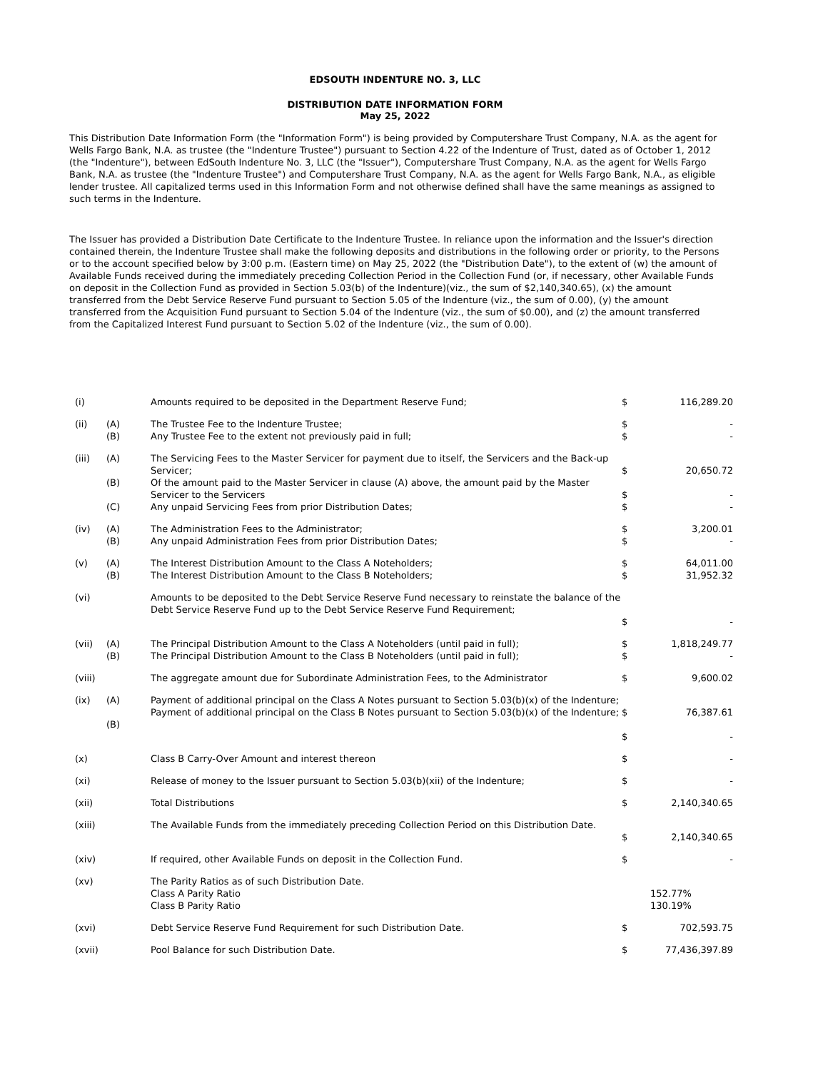EDSOUTH INDENTURE NO. 3, LLC
DISTRIBUTION DATE INFORMATION FORM
May 25, 2022
This Distribution Date Information Form (the "Information Form") is being provided by Computershare Trust Company, N.A. as the agent for Wells Fargo Bank, N.A. as trustee (the "Indenture Trustee") pursuant to Section 4.22 of the Indenture of Trust, dated as of October 1, 2012 (the "Indenture"), between EdSouth Indenture No. 3, LLC (the "Issuer"), Computershare Trust Company, N.A. as the agent for Wells Fargo Bank, N.A. as trustee (the "Indenture Trustee") and Computershare Trust Company, N.A. as the agent for Wells Fargo Bank, N.A., as eligible lender trustee. All capitalized terms used in this Information Form and not otherwise defined shall have the same meanings as assigned to such terms in the Indenture.
The Issuer has provided a Distribution Date Certificate to the Indenture Trustee. In reliance upon the information and the Issuer's direction contained therein, the Indenture Trustee shall make the following deposits and distributions in the following order or priority, to the Persons or to the account specified below by 3:00 p.m. (Eastern time) on May 25, 2022 (the "Distribution Date"), to the extent of (w) the amount of Available Funds received during the immediately preceding Collection Period in the Collection Fund (or, if necessary, other Available Funds on deposit in the Collection Fund as provided in Section 5.03(b) of the Indenture)(viz., the sum of $2,140,340.65), (x) the amount transferred from the Debt Service Reserve Fund pursuant to Section 5.05 of the Indenture (viz., the sum of 0.00), (y) the amount transferred from the Acquisition Fund pursuant to Section 5.04 of the Indenture (viz., the sum of $0.00), and (z) the amount transferred from the Capitalized Interest Fund pursuant to Section 5.02 of the Indenture (viz., the sum of 0.00).
| (i) | | Amounts required to be deposited in the Department Reserve Fund; | $ | 116,289.20 |
| (ii) | (A) (B) | The Trustee Fee to the Indenture Trustee; Any Trustee Fee to the extent not previously paid in full; | $ $ | - - |
| (iii) | (A) (B) (C) | The Servicing Fees to the Master Servicer for payment due to itself, the Servicers and the Back-up Servicer; Of the amount paid to the Master Servicer in clause (A) above, the amount paid by the Master Servicer to the Servicers Any unpaid Servicing Fees from prior Distribution Dates; | $ $ $ | 20,650.72 - - |
| (iv) | (A) (B) | The Administration Fees to the Administrator; Any unpaid Administration Fees from prior Distribution Dates; | $ $ | 3,200.01 - |
| (v) | (A) (B) | The Interest Distribution Amount to the Class A Noteholders; The Interest Distribution Amount to the Class B Noteholders; | $ $ | 64,011.00 31,952.32 |
| (vi) | | Amounts to be deposited to the Debt Service Reserve Fund necessary to reinstate the balance of the Debt Service Reserve Fund up to the Debt Service Reserve Fund Requirement; | $ | - |
| (vii) | (A) (B) | The Principal Distribution Amount to the Class A Noteholders (until paid in full); The Principal Distribution Amount to the Class B Noteholders (until paid in full); | $ $ | 1,818,249.77 - |
| (viii) | | The aggregate amount due for Subordinate Administration Fees, to the Administrator | $ | 9,600.02 |
| (ix) | (A) (B) | Payment of additional principal on the Class A Notes pursuant to Section 5.03(b)(x) of the Indenture; Payment of additional principal on the Class B Notes pursuant to Section 5.03(b)(x) of the Indenture; | $ $ | 76,387.61 - |
| (x) | | Class B Carry-Over Amount and interest thereon | $ | - |
| (xi) | | Release of money to the Issuer pursuant to Section 5.03(b)(xii) of the Indenture; | $ | - |
| (xii) | | Total Distributions | $ | 2,140,340.65 |
| (xiii) | | The Available Funds from the immediately preceding Collection Period on this Distribution Date. | $ | 2,140,340.65 |
| (xiv) | | If required, other Available Funds on deposit in the Collection Fund. | $ | - |
| (xv) | | The Parity Ratios as of such Distribution Date. Class A Parity Ratio Class B Parity Ratio | | 152.77% 130.19% |
| (xvi) | | Debt Service Reserve Fund Requirement for such Distribution Date. | $ | 702,593.75 |
| (xvii) | | Pool Balance for such Distribution Date. | $ | 77,436,397.89 |